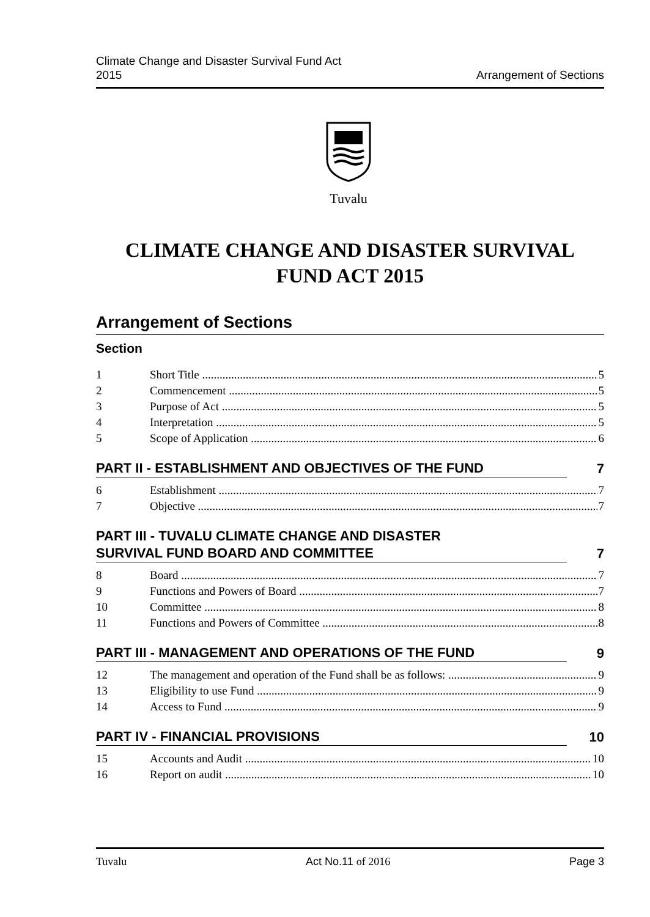Climate Change and Disaster Survival Fund Act
2015
Arrangement of Sections
Tuvalu
CLIMATE CHANGE AND DISASTER SURVIVAL
FUND ACT 2015
Arrangement of Sections
Section
1 Short Title 5
2 Commencement 5
3 Purpose of Act 5
4 Interpretation 5
5 Scope of Application 6
PART II - ESTABLISHMENT AND OBJECTIVES OF THE FUND 7
6 Establishment 7
7 Objective 7
PART III - TUVALU CLIMATE CHANGE AND DISASTER
SURVIVAL FUND BOARD AND COMMITTEE 7
8 Board 7
9 Functions and Powers of Board 7
10 Committee 8
11 Functions and Powers of Committee 8
PART III - MANAGEMENT AND OPERATIONS OF THE FUND 9
12 The management and operation of the Fund shall be as follows: 9
13 Eligibility to use Fund 9
14 Access to Fund 9
PART IV - FINANCIAL PROVISIONS 10
15 Accounts and Audit 10
16 Report on audit 10
Tuvalu Act No.11 of 2016 Page 3